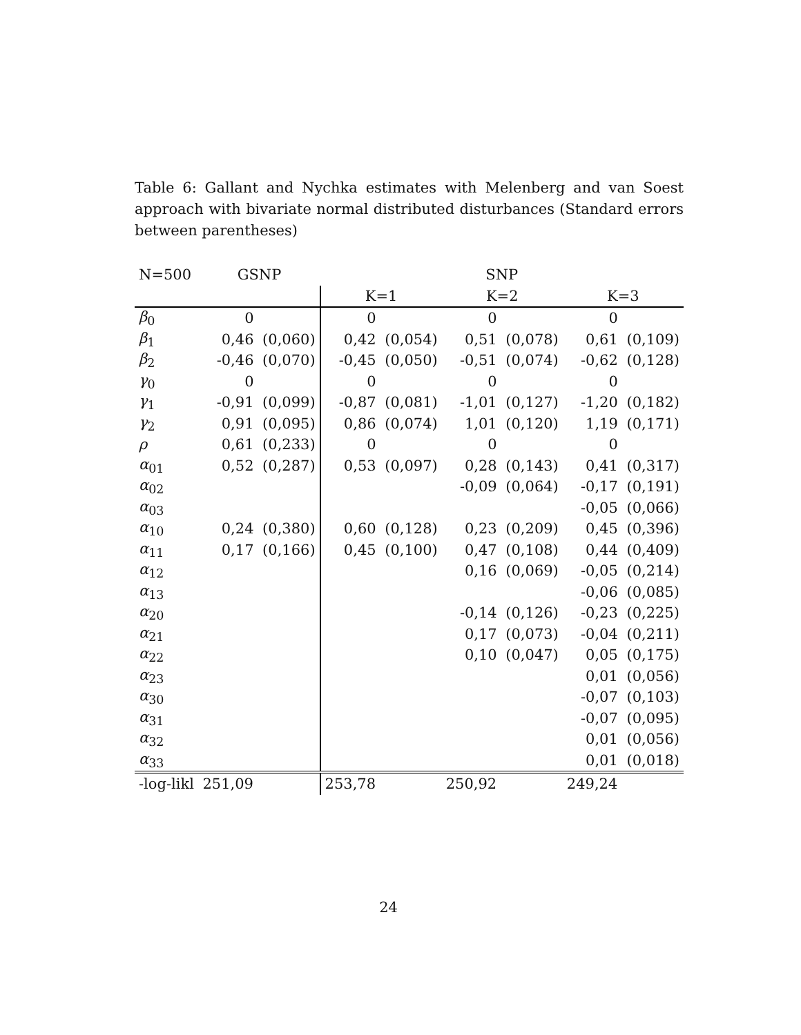Table 6: Gallant and Nychka estimates with Melenberg and van Soest approach with bivariate normal distributed disturbances (Standard errors between parentheses)
| N=500 | GSNP | | SNP | | | | | |
| --- | --- | --- | --- | --- | --- | --- | --- | --- |
| | | | K=1 | | K=2 | | K=3 | |
| β<sub>0</sub> | 0 | | 0 | | 0 | | 0 | |
| β<sub>1</sub> | 0,46 | (0,060) | 0,42 | (0,054) | 0,51 | (0,078) | 0,61 | (0,109) |
| β<sub>2</sub> | -0,46 | (0,070) | -0,45 | (0,050) | -0,51 | (0,074) | -0,62 | (0,128) |
| γ<sub>0</sub> | 0 | | 0 | | 0 | | 0 | |
| γ<sub>1</sub> | -0,91 | (0,099) | -0,87 | (0,081) | -1,01 | (0,127) | -1,20 | (0,182) |
| γ<sub>2</sub> | 0,91 | (0,095) | 0,86 | (0,074) | 1,01 | (0,120) | 1,19 | (0,171) |
| ρ | 0,61 | (0,233) | 0 | | 0 | | 0 | |
| α<sub>01</sub> | 0,52 | (0,287) | 0,53 | (0,097) | 0,28 | (0,143) | 0,41 | (0,317) |
| α<sub>02</sub> | | | | | -0,09 | (0,064) | -0,17 | (0,191) |
| α<sub>03</sub> | | | | | | | -0,05 | (0,066) |
| α<sub>10</sub> | 0,24 | (0,380) | 0,60 | (0,128) | 0,23 | (0,209) | 0,45 | (0,396) |
| α<sub>11</sub> | 0,17 | (0,166) | 0,45 | (0,100) | 0,47 | (0,108) | 0,44 | (0,409) |
| α<sub>12</sub> | | | | | 0,16 | (0,069) | -0,05 | (0,214) |
| α<sub>13</sub> | | | | | | | -0,06 | (0,085) |
| α<sub>20</sub> | | | | | -0,14 | (0,126) | -0,23 | (0,225) |
| α<sub>21</sub> | | | | | 0,17 | (0,073) | -0,04 | (0,211) |
| α<sub>22</sub> | | | | | 0,10 | (0,047) | 0,05 | (0,175) |
| α<sub>23</sub> | | | | | | | 0,01 | (0,056) |
| α<sub>30</sub> | | | | | | | -0,07 | (0,103) |
| α<sub>31</sub> | | | | | | | -0,07 | (0,095) |
| α<sub>32</sub> | | | | | | | 0,01 | (0,056) |
| α<sub>33</sub> | | | | | | | 0,01 | (0,018) |
| -log-likl | 251,09 | | 253,78 | | 250,92 | | 249,24 | |
24